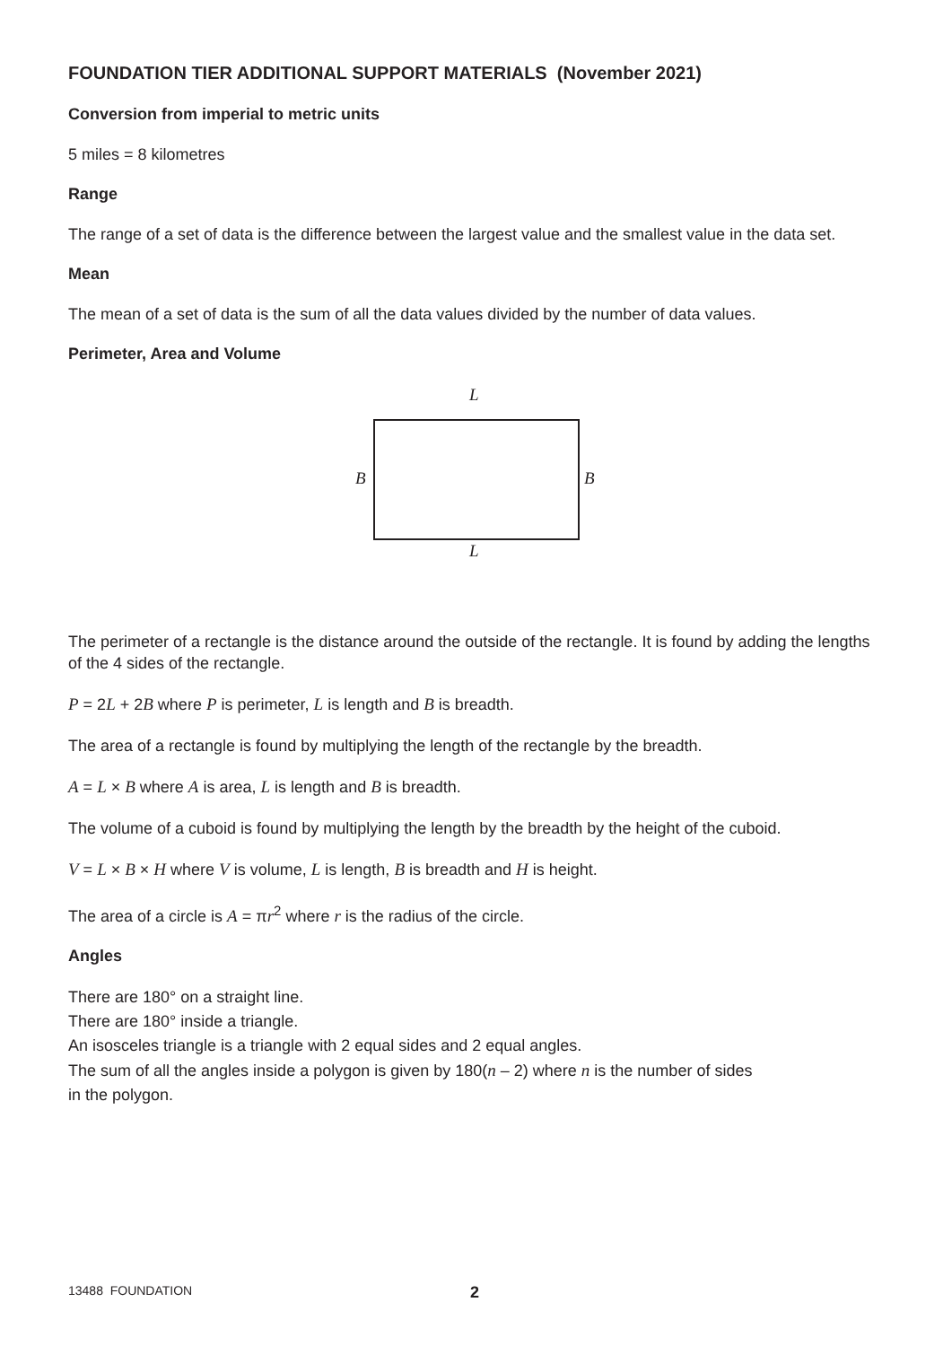FOUNDATION TIER ADDITIONAL SUPPORT MATERIALS (November 2021)
Conversion from imperial to metric units
5 miles = 8 kilometres
Range
The range of a set of data is the difference between the largest value and the smallest value in the data set.
Mean
The mean of a set of data is the sum of all the data values divided by the number of data values.
Perimeter, Area and Volume
L
B B
L
The perimeter of a rectangle is the distance around the outside of the rectangle. It is found by adding the lengths of the 4 sides of the rectangle.
P = 2L + 2B where P is perimeter, L is length and B is breadth.
The area of a rectangle is found by multiplying the length of the rectangle by the breadth.
A = L × B where A is area, L is length and B is breadth.
The volume of a cuboid is found by multiplying the length by the breadth by the height of the cuboid.
V = L × B × H where V is volume, L is length, B is breadth and H is height.
The area of a circle is A = πr<sup>2</sup> where r is the radius of the circle.
Angles
There are 180° on a straight line.
There are 180° inside a triangle.
An isosceles triangle is a triangle with 2 equal sides and 2 equal angles.
The sum of all the angles inside a polygon is given by 180(n – 2) where n is the number of sides
in the polygon.
13488 FOUNDATION 2